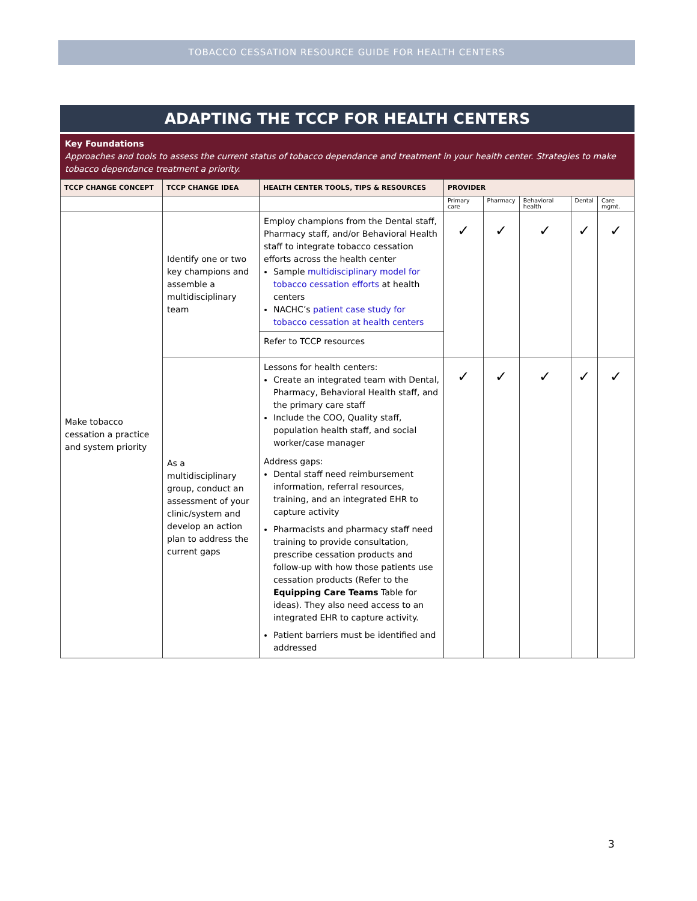TOBACCO CESSATION RESOURCE GUIDE FOR HEALTH CENTERS
ADAPTING THE TCCP FOR HEALTH CENTERS
Key Foundations
Approaches and tools to assess the current status of tobacco dependance and treatment in your health center. Strategies to make tobacco dependance treatment a priority.
| TCCP CHANGE CONCEPT | TCCP CHANGE IDEA | HEALTH CENTER TOOLS, TIPS & RESOURCES | PROVIDER | | | | |
| --- | --- | --- | --- | --- | --- | --- | --- |
| | | | Primary care | Pharmacy | Behavioral health | Dental | Care mgmt. |
| Make tobacco cessation a practice and system priority | Identify one or two key champions and assemble a multidisciplinary team | Employ champions from the Dental staff, Pharmacy staff, and/or Behavioral Health staff to integrate tobacco cessation efforts across the health center Sample multidisciplinary model for tobacco cessation efforts at health centers NACHC’s patient case study for tobacco cessation at health centers Refer to TCCP resources | ✓ | ✓ | ✓ | ✓ | ✓ |
| | As a multidisciplinary group, conduct an assessment of your clinic/system and develop an action plan to address the current gaps | Lessons for health centers: Create an integrated team with Dental, Pharmacy, Behavioral Health staff, and the primary care staff Include the COO, Quality staff, population health staff, and social worker/case manager Address gaps: Dental staff need reimbursement information, referral resources, training, and an integrated EHR to capture activity Pharmacists and pharmacy staff need training to provide consultation, prescribe cessation products and follow-up with how those patients use cessation products (Refer to the Equipping Care Teams Table for ideas). They also need access to an integrated EHR to capture activity. Patient barriers must be identified and addressed | ✓ | ✓ | ✓ | ✓ | ✓ |
3